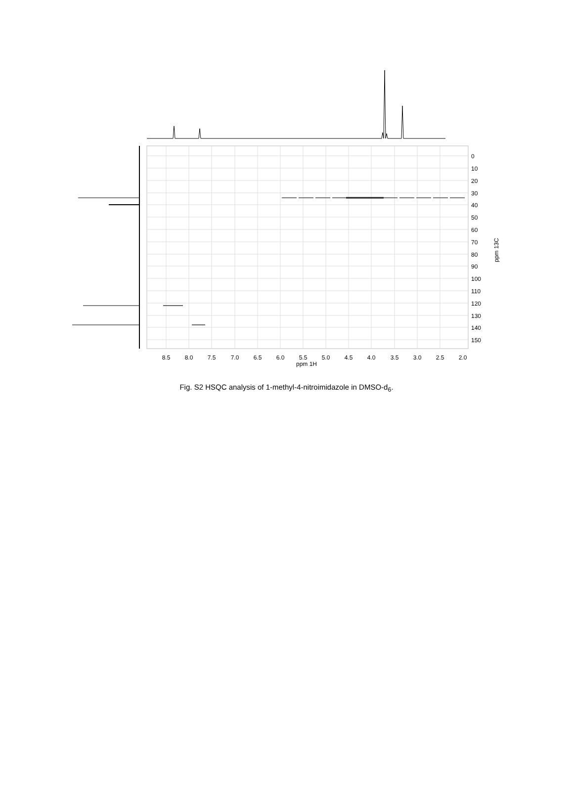0
10
20
30
40
50
60
70
80
90
100
110
120
130
140
150
ppm 13C
8.5
8.0
7.5
7.0
6.5
6.0
5.5
5.0
4.5
4.0
3.5
3.0
2.5
2.0
ppm 1H
Fig. S2 HSQC analysis of 1-methyl-4-nitroimidazole in DMSO-d<sub>6</sub>.